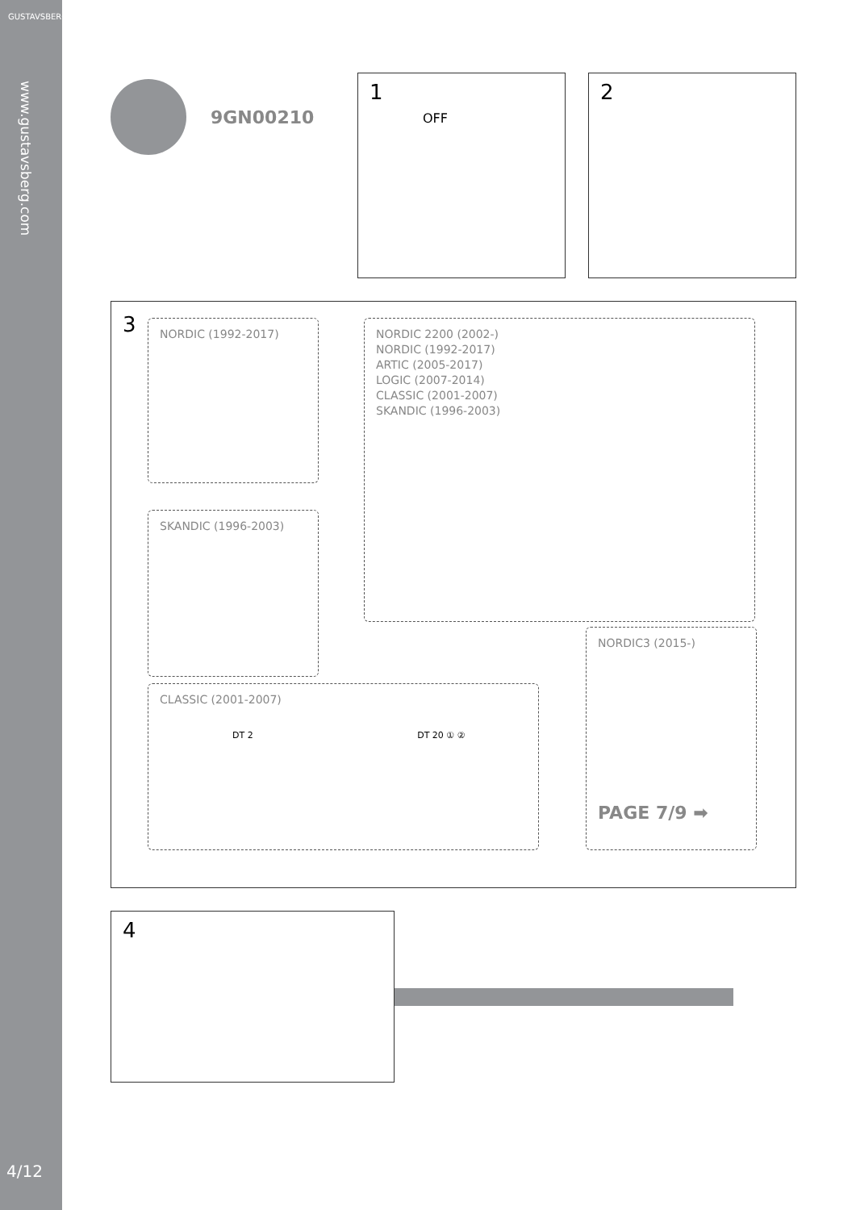GUSTAVSBERG
www.gustavsberg.com
4/12
9GN00210
1
OFF
2
3
NORDIC (1992-2017)
SKANDIC (1996-2003)
NORDIC 2200 (2002-)
NORDIC (1992-2017)
ARTIC (2005-2017)
LOGIC (2007-2014)
CLASSIC (2001-2007)
SKANDIC (1996-2003)
CLASSIC (2001-2007)
DT 2 DT 20 ① ②
NORDIC3 (2015-)
PAGE 7/9 ➡
4